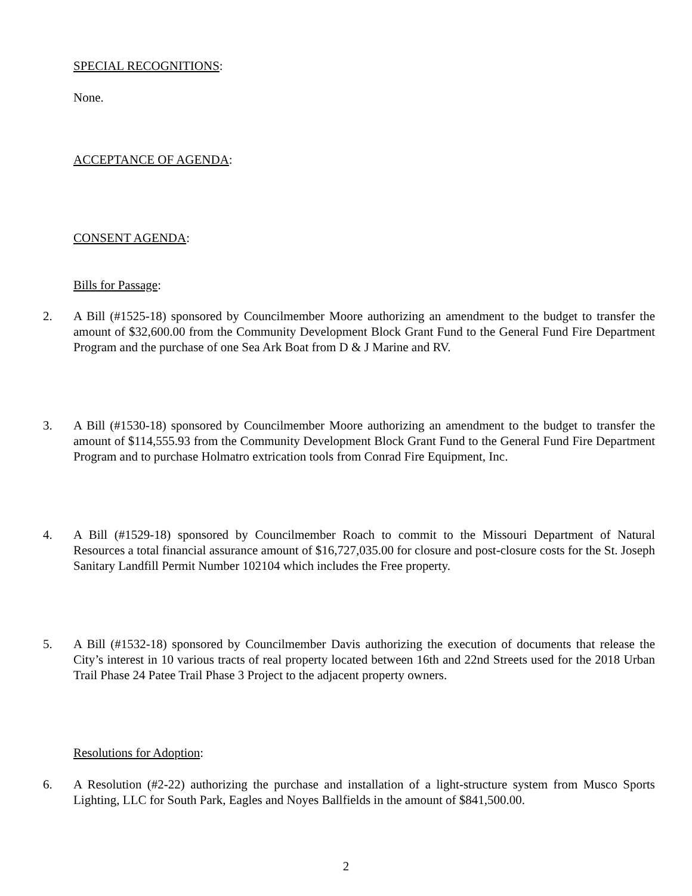SPECIAL RECOGNITIONS:
None.
ACCEPTANCE OF AGENDA:
CONSENT AGENDA:
Bills for Passage:
2. A Bill (#1525-18) sponsored by Councilmember Moore authorizing an amendment to the budget to transfer the amount of $32,600.00 from the Community Development Block Grant Fund to the General Fund Fire Department Program and the purchase of one Sea Ark Boat from D & J Marine and RV.
3. A Bill (#1530-18) sponsored by Councilmember Moore authorizing an amendment to the budget to transfer the amount of $114,555.93 from the Community Development Block Grant Fund to the General Fund Fire Department Program and to purchase Holmatro extrication tools from Conrad Fire Equipment, Inc.
4. A Bill (#1529-18) sponsored by Councilmember Roach to commit to the Missouri Department of Natural Resources a total financial assurance amount of $16,727,035.00 for closure and post-closure costs for the St. Joseph Sanitary Landfill Permit Number 102104 which includes the Free property.
5. A Bill (#1532-18) sponsored by Councilmember Davis authorizing the execution of documents that release the City’s interest in 10 various tracts of real property located between 16th and 22nd Streets used for the 2018 Urban Trail Phase 24 Patee Trail Phase 3 Project to the adjacent property owners.
Resolutions for Adoption:
6. A Resolution (#2-22) authorizing the purchase and installation of a light-structure system from Musco Sports Lighting, LLC for South Park, Eagles and Noyes Ballfields in the amount of $841,500.00.
2